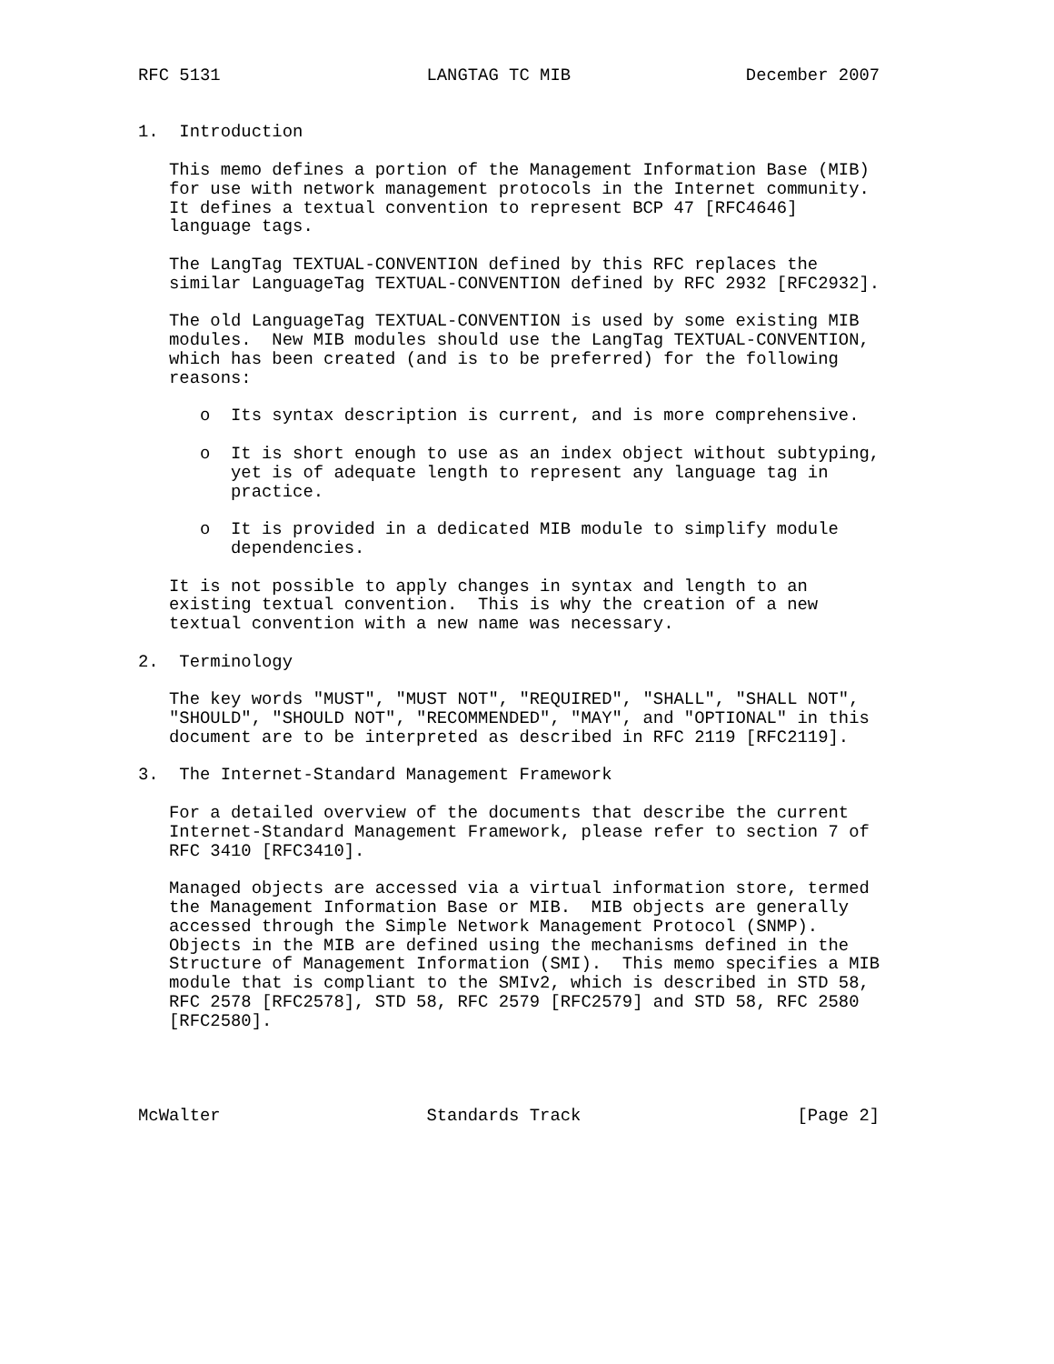RFC 5131                    LANGTAG TC MIB                 December 2007


1.  Introduction

   This memo defines a portion of the Management Information Base (MIB)
   for use with network management protocols in the Internet community.
   It defines a textual convention to represent BCP 47 [RFC4646]
   language tags.

   The LangTag TEXTUAL-CONVENTION defined by this RFC replaces the
   similar LanguageTag TEXTUAL-CONVENTION defined by RFC 2932 [RFC2932].

   The old LanguageTag TEXTUAL-CONVENTION is used by some existing MIB
   modules.  New MIB modules should use the LangTag TEXTUAL-CONVENTION,
   which has been created (and is to be preferred) for the following
   reasons:

      o  Its syntax description is current, and is more comprehensive.

      o  It is short enough to use as an index object without subtyping,
         yet is of adequate length to represent any language tag in
         practice.

      o  It is provided in a dedicated MIB module to simplify module
         dependencies.

   It is not possible to apply changes in syntax and length to an
   existing textual convention.  This is why the creation of a new
   textual convention with a new name was necessary.

2.  Terminology

   The key words "MUST", "MUST NOT", "REQUIRED", "SHALL", "SHALL NOT",
   "SHOULD", "SHOULD NOT", "RECOMMENDED", "MAY", and "OPTIONAL" in this
   document are to be interpreted as described in RFC 2119 [RFC2119].

3.  The Internet-Standard Management Framework

   For a detailed overview of the documents that describe the current
   Internet-Standard Management Framework, please refer to section 7 of
   RFC 3410 [RFC3410].

   Managed objects are accessed via a virtual information store, termed
   the Management Information Base or MIB.  MIB objects are generally
   accessed through the Simple Network Management Protocol (SNMP).
   Objects in the MIB are defined using the mechanisms defined in the
   Structure of Management Information (SMI).  This memo specifies a MIB
   module that is compliant to the SMIv2, which is described in STD 58,
   RFC 2578 [RFC2578], STD 58, RFC 2579 [RFC2579] and STD 58, RFC 2580
   [RFC2580].




McWalter                    Standards Track                     [Page 2]